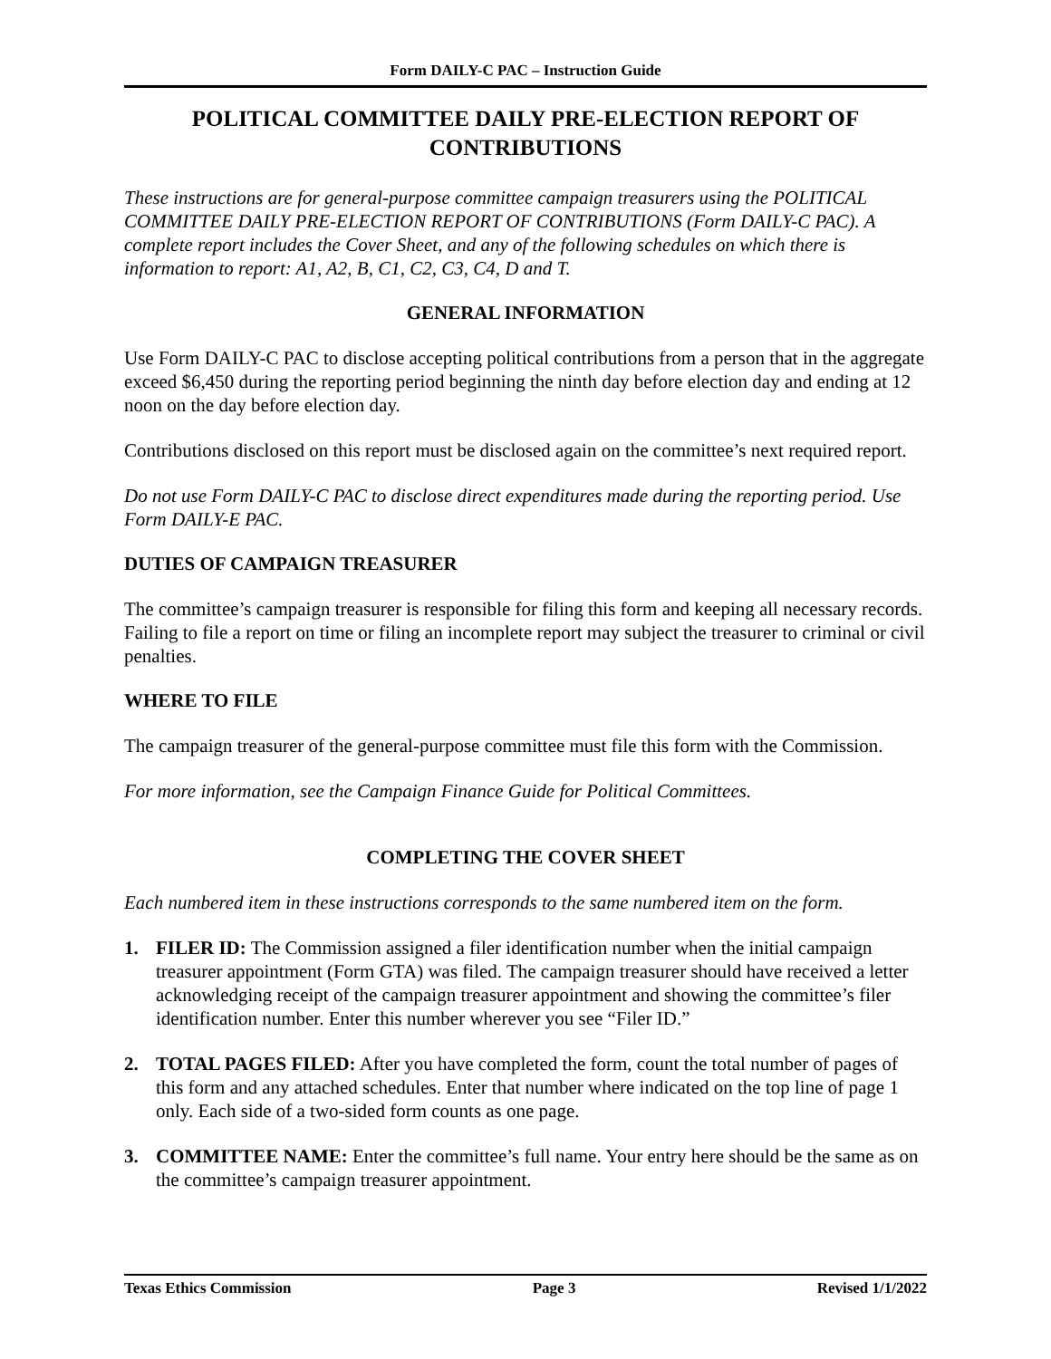Form DAILY-C PAC – Instruction Guide
POLITICAL COMMITTEE DAILY PRE-ELECTION REPORT OF CONTRIBUTIONS
These instructions are for general-purpose committee campaign treasurers using the POLITICAL COMMITTEE DAILY PRE-ELECTION REPORT OF CONTRIBUTIONS (Form DAILY-C PAC). A complete report includes the Cover Sheet, and any of the following schedules on which there is information to report: A1, A2, B, C1, C2, C3, C4, D and T.
GENERAL INFORMATION
Use Form DAILY-C PAC to disclose accepting political contributions from a person that in the aggregate exceed $6,450 during the reporting period beginning the ninth day before election day and ending at 12 noon on the day before election day.
Contributions disclosed on this report must be disclosed again on the committee’s next required report.
Do not use Form DAILY-C PAC to disclose direct expenditures made during the reporting period. Use Form DAILY-E PAC.
DUTIES OF CAMPAIGN TREASURER
The committee’s campaign treasurer is responsible for filing this form and keeping all necessary records. Failing to file a report on time or filing an incomplete report may subject the treasurer to criminal or civil penalties.
WHERE TO FILE
The campaign treasurer of the general-purpose committee must file this form with the Commission.
For more information, see the Campaign Finance Guide for Political Committees.
COMPLETING THE COVER SHEET
Each numbered item in these instructions corresponds to the same numbered item on the form.
1. FILER ID: The Commission assigned a filer identification number when the initial campaign treasurer appointment (Form GTA) was filed. The campaign treasurer should have received a letter acknowledging receipt of the campaign treasurer appointment and showing the committee’s filer identification number. Enter this number wherever you see “Filer ID.”
2. TOTAL PAGES FILED: After you have completed the form, count the total number of pages of this form and any attached schedules. Enter that number where indicated on the top line of page 1 only. Each side of a two-sided form counts as one page.
3. COMMITTEE NAME: Enter the committee’s full name. Your entry here should be the same as on the committee’s campaign treasurer appointment.
Texas Ethics Commission Page 3 Revised 1/1/2022